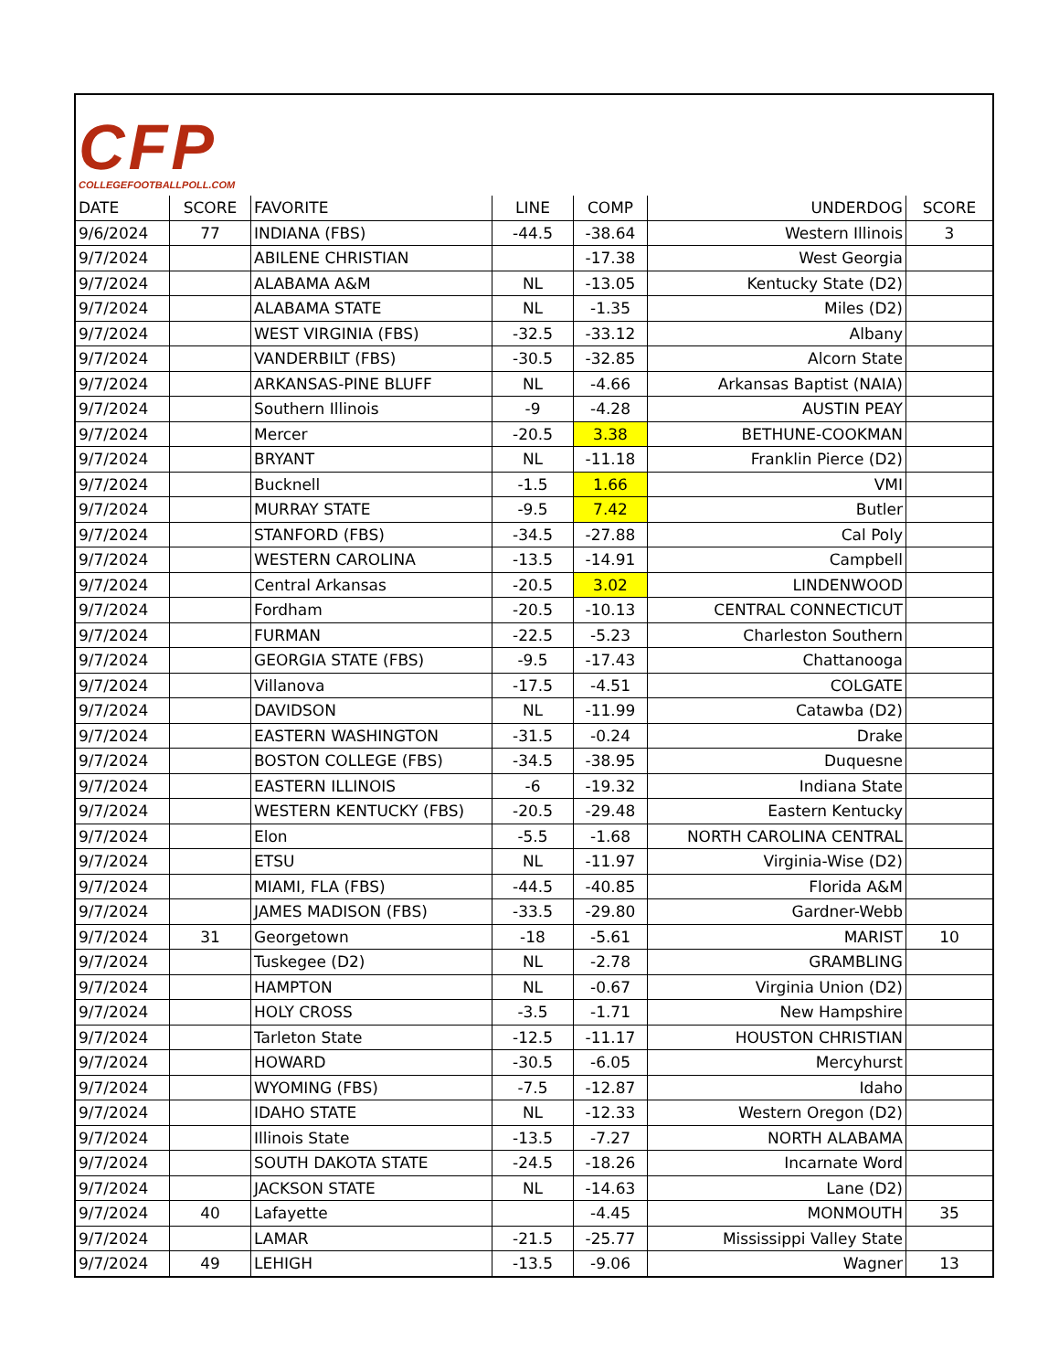CFP
COLLEGEFOOTBALLPOLL.COM
| DATE | SCORE | FAVORITE | LINE | COMP | UNDERDOG | SCORE |
| --- | --- | --- | --- | --- | --- | --- |
| 9/6/2024 | 77 | INDIANA (FBS) | -44.5 | -38.64 | Western Illinois | 3 |
| 9/7/2024 | | ABILENE CHRISTIAN | | -17.38 | West Georgia | |
| 9/7/2024 | | ALABAMA A&M | NL | -13.05 | Kentucky State (D2) | |
| 9/7/2024 | | ALABAMA STATE | NL | -1.35 | Miles (D2) | |
| 9/7/2024 | | WEST VIRGINIA (FBS) | -32.5 | -33.12 | Albany | |
| 9/7/2024 | | VANDERBILT (FBS) | -30.5 | -32.85 | Alcorn State | |
| 9/7/2024 | | ARKANSAS-PINE BLUFF | NL | -4.66 | Arkansas Baptist (NAIA) | |
| 9/7/2024 | | Southern Illinois | -9 | -4.28 | AUSTIN PEAY | |
| 9/7/2024 | | Mercer | -20.5 | 3.38 | BETHUNE-COOKMAN | |
| 9/7/2024 | | BRYANT | NL | -11.18 | Franklin Pierce (D2) | |
| 9/7/2024 | | Bucknell | -1.5 | 1.66 | VMI | |
| 9/7/2024 | | MURRAY STATE | -9.5 | 7.42 | Butler | |
| 9/7/2024 | | STANFORD (FBS) | -34.5 | -27.88 | Cal Poly | |
| 9/7/2024 | | WESTERN CAROLINA | -13.5 | -14.91 | Campbell | |
| 9/7/2024 | | Central Arkansas | -20.5 | 3.02 | LINDENWOOD | |
| 9/7/2024 | | Fordham | -20.5 | -10.13 | CENTRAL CONNECTICUT | |
| 9/7/2024 | | FURMAN | -22.5 | -5.23 | Charleston Southern | |
| 9/7/2024 | | GEORGIA STATE (FBS) | -9.5 | -17.43 | Chattanooga | |
| 9/7/2024 | | Villanova | -17.5 | -4.51 | COLGATE | |
| 9/7/2024 | | DAVIDSON | NL | -11.99 | Catawba (D2) | |
| 9/7/2024 | | EASTERN WASHINGTON | -31.5 | -0.24 | Drake | |
| 9/7/2024 | | BOSTON COLLEGE (FBS) | -34.5 | -38.95 | Duquesne | |
| 9/7/2024 | | EASTERN ILLINOIS | -6 | -19.32 | Indiana State | |
| 9/7/2024 | | WESTERN KENTUCKY (FBS) | -20.5 | -29.48 | Eastern Kentucky | |
| 9/7/2024 | | Elon | -5.5 | -1.68 | NORTH CAROLINA CENTRAL | |
| 9/7/2024 | | ETSU | NL | -11.97 | Virginia-Wise (D2) | |
| 9/7/2024 | | MIAMI, FLA (FBS) | -44.5 | -40.85 | Florida A&M | |
| 9/7/2024 | | JAMES MADISON (FBS) | -33.5 | -29.80 | Gardner-Webb | |
| 9/7/2024 | 31 | Georgetown | -18 | -5.61 | MARIST | 10 |
| 9/7/2024 | | Tuskegee (D2) | NL | -2.78 | GRAMBLING | |
| 9/7/2024 | | HAMPTON | NL | -0.67 | Virginia Union (D2) | |
| 9/7/2024 | | HOLY CROSS | -3.5 | -1.71 | New Hampshire | |
| 9/7/2024 | | Tarleton State | -12.5 | -11.17 | HOUSTON CHRISTIAN | |
| 9/7/2024 | | HOWARD | -30.5 | -6.05 | Mercyhurst | |
| 9/7/2024 | | WYOMING (FBS) | -7.5 | -12.87 | Idaho | |
| 9/7/2024 | | IDAHO STATE | NL | -12.33 | Western Oregon (D2) | |
| 9/7/2024 | | Illinois State | -13.5 | -7.27 | NORTH ALABAMA | |
| 9/7/2024 | | SOUTH DAKOTA STATE | -24.5 | -18.26 | Incarnate Word | |
| 9/7/2024 | | JACKSON STATE | NL | -14.63 | Lane (D2) | |
| 9/7/2024 | 40 | Lafayette | | -4.45 | MONMOUTH | 35 |
| 9/7/2024 | | LAMAR | -21.5 | -25.77 | Mississippi Valley State | |
| 9/7/2024 | 49 | LEHIGH | -13.5 | -9.06 | Wagner | 13 |